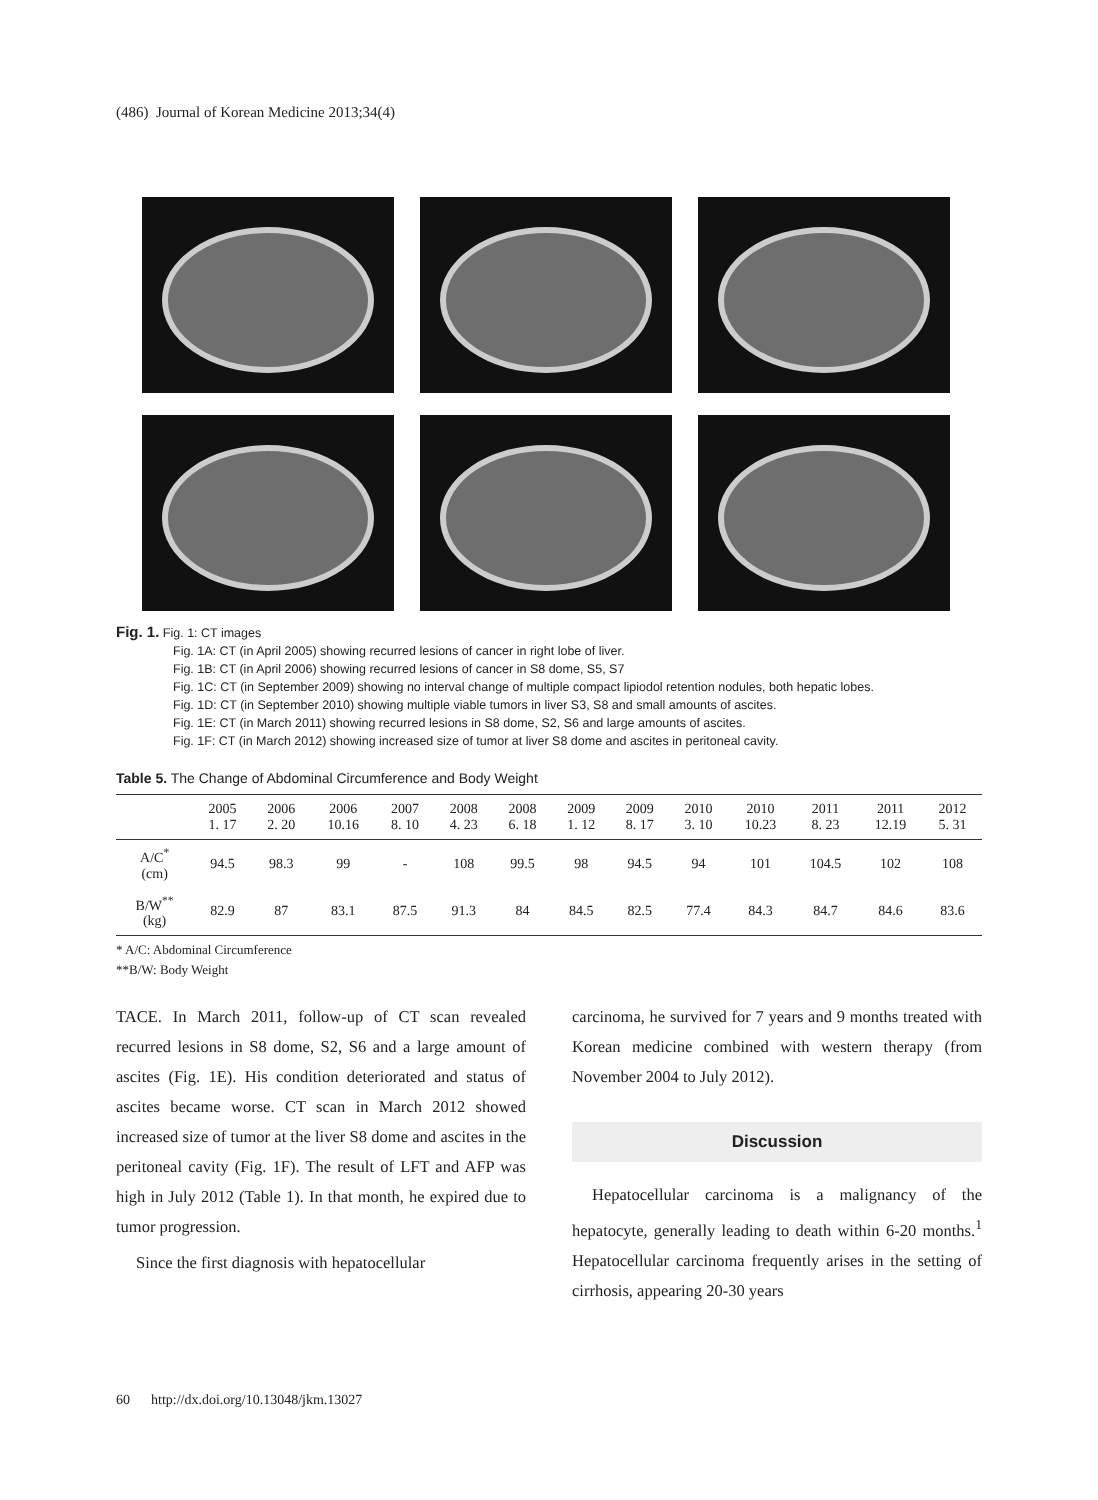(486) Journal of Korean Medicine 2013;34(4)
Fig. 1. Fig. 1: CT images
Fig. 1A: CT (in April 2005) showing recurred lesions of cancer in right lobe of liver.
Fig. 1B: CT (in April 2006) showing recurred lesions of cancer in S8 dome, S5, S7
Fig. 1C: CT (in September 2009) showing no interval change of multiple compact lipiodol retention nodules, both hepatic lobes.
Fig. 1D: CT (in September 2010) showing multiple viable tumors in liver S3, S8 and small amounts of ascites.
Fig. 1E: CT (in March 2011) showing recurred lesions in S8 dome, S2, S6 and large amounts of ascites.
Fig. 1F: CT (in March 2012) showing increased size of tumor at liver S8 dome and ascites in peritoneal cavity.
Table 5. The Change of Abdominal Circumference and Body Weight
| | 2005 1. 17 | 2006 2. 20 | 2006 10.16 | 2007 8. 10 | 2008 4. 23 | 2008 6. 18 | 2009 1. 12 | 2009 8. 17 | 2010 3. 10 | 2010 10.23 | 2011 8. 23 | 2011 12.19 | 2012 5. 31 |
| --- | --- | --- | --- | --- | --- | --- | --- | --- | --- | --- | --- | --- | --- |
| A/C<sup>*</sup> (cm) | 94.5 | 98.3 | 99 | - | 108 | 99.5 | 98 | 94.5 | 94 | 101 | 104.5 | 102 | 108 |
| B/W<sup>**</sup> (kg) | 82.9 | 87 | 83.1 | 87.5 | 91.3 | 84 | 84.5 | 82.5 | 77.4 | 84.3 | 84.7 | 84.6 | 83.6 |
* A/C: Abdominal Circumference
**B/W: Body Weight
TACE. In March 2011, follow-up of CT scan revealed recurred lesions in S8 dome, S2, S6 and a large amount of ascites (Fig. 1E). His condition deteriorated and status of ascites became worse. CT scan in March 2012 showed increased size of tumor at the liver S8 dome and ascites in the peritoneal cavity (Fig. 1F). The result of LFT and AFP was high in July 2012 (Table 1). In that month, he expired due to tumor progression.
Since the first diagnosis with hepatocellular
carcinoma, he survived for 7 years and 9 months treated with Korean medicine combined with western therapy (from November 2004 to July 2012).
Discussion
Hepatocellular carcinoma is a malignancy of the hepatocyte, generally leading to death within 6-20 months.<sup>1</sup> Hepatocellular carcinoma frequently arises in the setting of cirrhosis, appearing 20-30 years
60 http://dx.doi.org/10.13048/jkm.13027